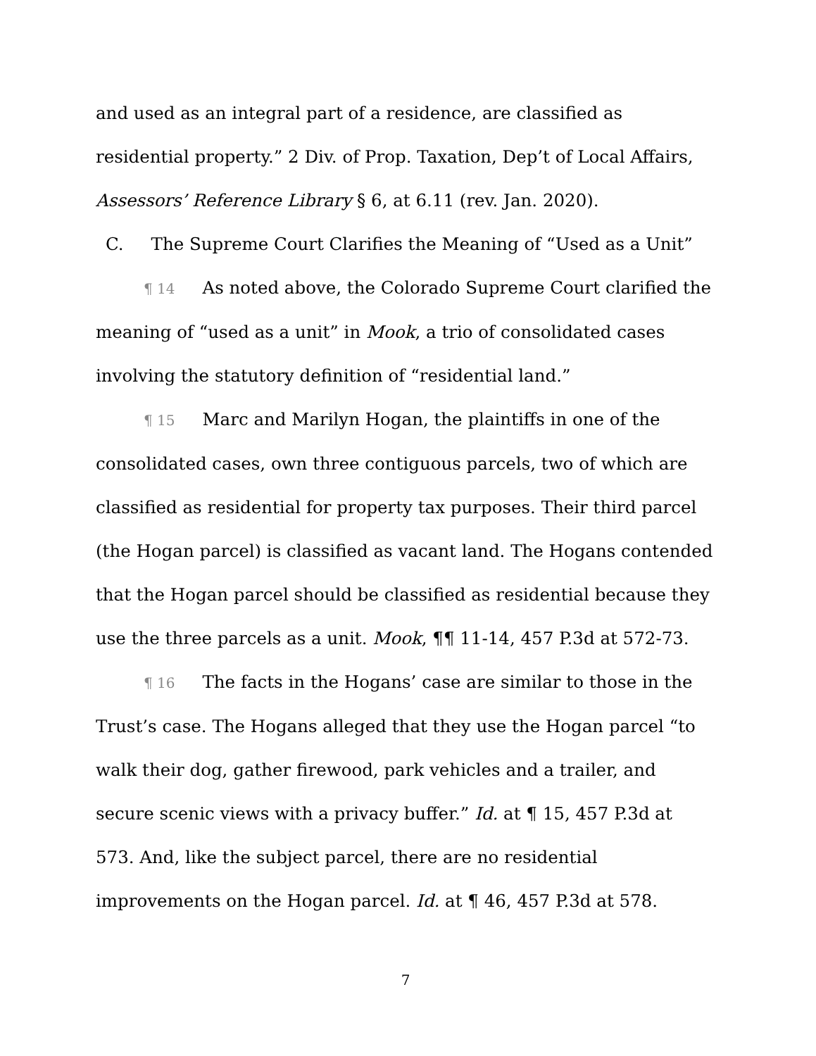and used as an integral part of a residence, are classified as residential property.” 2 Div. of Prop. Taxation, Dep’t of Local Affairs, Assessors’ Reference Library § 6, at 6.11 (rev. Jan. 2020).
C. The Supreme Court Clarifies the Meaning of “Used as a Unit”
¶ 14 As noted above, the Colorado Supreme Court clarified the meaning of “used as a unit” in Mook, a trio of consolidated cases involving the statutory definition of “residential land.”
¶ 15 Marc and Marilyn Hogan, the plaintiffs in one of the consolidated cases, own three contiguous parcels, two of which are classified as residential for property tax purposes. Their third parcel (the Hogan parcel) is classified as vacant land. The Hogans contended that the Hogan parcel should be classified as residential because they use the three parcels as a unit. Mook, ¶¶ 11-14, 457 P.3d at 572-73.
¶ 16 The facts in the Hogans’ case are similar to those in the Trust’s case. The Hogans alleged that they use the Hogan parcel “to walk their dog, gather firewood, park vehicles and a trailer, and secure scenic views with a privacy buffer.” Id. at ¶ 15, 457 P.3d at 573. And, like the subject parcel, there are no residential improvements on the Hogan parcel. Id. at ¶ 46, 457 P.3d at 578.
7